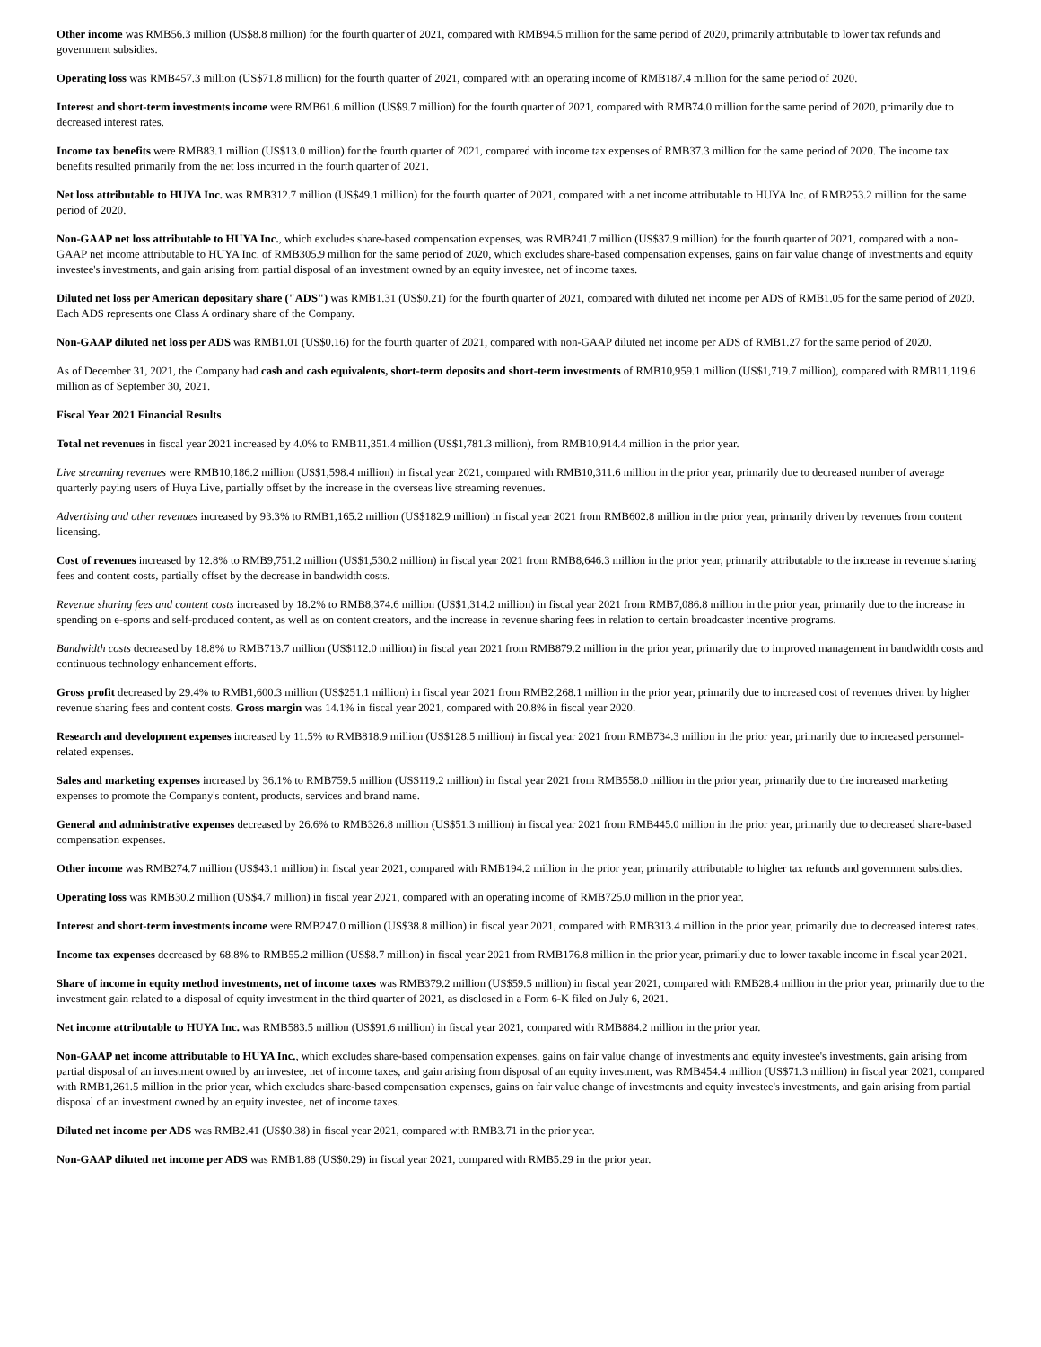Other income was RMB56.3 million (US$8.8 million) for the fourth quarter of 2021, compared with RMB94.5 million for the same period of 2020, primarily attributable to lower tax refunds and government subsidies.
Operating loss was RMB457.3 million (US$71.8 million) for the fourth quarter of 2021, compared with an operating income of RMB187.4 million for the same period of 2020.
Interest and short-term investments income were RMB61.6 million (US$9.7 million) for the fourth quarter of 2021, compared with RMB74.0 million for the same period of 2020, primarily due to decreased interest rates.
Income tax benefits were RMB83.1 million (US$13.0 million) for the fourth quarter of 2021, compared with income tax expenses of RMB37.3 million for the same period of 2020. The income tax benefits resulted primarily from the net loss incurred in the fourth quarter of 2021.
Net loss attributable to HUYA Inc. was RMB312.7 million (US$49.1 million) for the fourth quarter of 2021, compared with a net income attributable to HUYA Inc. of RMB253.2 million for the same period of 2020.
Non-GAAP net loss attributable to HUYA Inc., which excludes share-based compensation expenses, was RMB241.7 million (US$37.9 million) for the fourth quarter of 2021, compared with a non-GAAP net income attributable to HUYA Inc. of RMB305.9 million for the same period of 2020, which excludes share-based compensation expenses, gains on fair value change of investments and equity investee's investments, and gain arising from partial disposal of an investment owned by an equity investee, net of income taxes.
Diluted net loss per American depositary share ("ADS") was RMB1.31 (US$0.21) for the fourth quarter of 2021, compared with diluted net income per ADS of RMB1.05 for the same period of 2020. Each ADS represents one Class A ordinary share of the Company.
Non-GAAP diluted net loss per ADS was RMB1.01 (US$0.16) for the fourth quarter of 2021, compared with non-GAAP diluted net income per ADS of RMB1.27 for the same period of 2020.
As of December 31, 2021, the Company had cash and cash equivalents, short-term deposits and short-term investments of RMB10,959.1 million (US$1,719.7 million), compared with RMB11,119.6 million as of September 30, 2021.
Fiscal Year 2021 Financial Results
Total net revenues in fiscal year 2021 increased by 4.0% to RMB11,351.4 million (US$1,781.3 million), from RMB10,914.4 million in the prior year.
Live streaming revenues were RMB10,186.2 million (US$1,598.4 million) in fiscal year 2021, compared with RMB10,311.6 million in the prior year, primarily due to decreased number of average quarterly paying users of Huya Live, partially offset by the increase in the overseas live streaming revenues.
Advertising and other revenues increased by 93.3% to RMB1,165.2 million (US$182.9 million) in fiscal year 2021 from RMB602.8 million in the prior year, primarily driven by revenues from content licensing.
Cost of revenues increased by 12.8% to RMB9,751.2 million (US$1,530.2 million) in fiscal year 2021 from RMB8,646.3 million in the prior year, primarily attributable to the increase in revenue sharing fees and content costs, partially offset by the decrease in bandwidth costs.
Revenue sharing fees and content costs increased by 18.2% to RMB8,374.6 million (US$1,314.2 million) in fiscal year 2021 from RMB7,086.8 million in the prior year, primarily due to the increase in spending on e-sports and self-produced content, as well as on content creators, and the increase in revenue sharing fees in relation to certain broadcaster incentive programs.
Bandwidth costs decreased by 18.8% to RMB713.7 million (US$112.0 million) in fiscal year 2021 from RMB879.2 million in the prior year, primarily due to improved management in bandwidth costs and continuous technology enhancement efforts.
Gross profit decreased by 29.4% to RMB1,600.3 million (US$251.1 million) in fiscal year 2021 from RMB2,268.1 million in the prior year, primarily due to increased cost of revenues driven by higher revenue sharing fees and content costs. Gross margin was 14.1% in fiscal year 2021, compared with 20.8% in fiscal year 2020.
Research and development expenses increased by 11.5% to RMB818.9 million (US$128.5 million) in fiscal year 2021 from RMB734.3 million in the prior year, primarily due to increased personnel-related expenses.
Sales and marketing expenses increased by 36.1% to RMB759.5 million (US$119.2 million) in fiscal year 2021 from RMB558.0 million in the prior year, primarily due to the increased marketing expenses to promote the Company's content, products, services and brand name.
General and administrative expenses decreased by 26.6% to RMB326.8 million (US$51.3 million) in fiscal year 2021 from RMB445.0 million in the prior year, primarily due to decreased share-based compensation expenses.
Other income was RMB274.7 million (US$43.1 million) in fiscal year 2021, compared with RMB194.2 million in the prior year, primarily attributable to higher tax refunds and government subsidies.
Operating loss was RMB30.2 million (US$4.7 million) in fiscal year 2021, compared with an operating income of RMB725.0 million in the prior year.
Interest and short-term investments income were RMB247.0 million (US$38.8 million) in fiscal year 2021, compared with RMB313.4 million in the prior year, primarily due to decreased interest rates.
Income tax expenses decreased by 68.8% to RMB55.2 million (US$8.7 million) in fiscal year 2021 from RMB176.8 million in the prior year, primarily due to lower taxable income in fiscal year 2021.
Share of income in equity method investments, net of income taxes was RMB379.2 million (US$59.5 million) in fiscal year 2021, compared with RMB28.4 million in the prior year, primarily due to the investment gain related to a disposal of equity investment in the third quarter of 2021, as disclosed in a Form 6-K filed on July 6, 2021.
Net income attributable to HUYA Inc. was RMB583.5 million (US$91.6 million) in fiscal year 2021, compared with RMB884.2 million in the prior year.
Non-GAAP net income attributable to HUYA Inc., which excludes share-based compensation expenses, gains on fair value change of investments and equity investee's investments, gain arising from partial disposal of an investment owned by an investee, net of income taxes, and gain arising from disposal of an equity investment, was RMB454.4 million (US$71.3 million) in fiscal year 2021, compared with RMB1,261.5 million in the prior year, which excludes share-based compensation expenses, gains on fair value change of investments and equity investee's investments, and gain arising from partial disposal of an investment owned by an equity investee, net of income taxes.
Diluted net income per ADS was RMB2.41 (US$0.38) in fiscal year 2021, compared with RMB3.71 in the prior year.
Non-GAAP diluted net income per ADS was RMB1.88 (US$0.29) in fiscal year 2021, compared with RMB5.29 in the prior year.